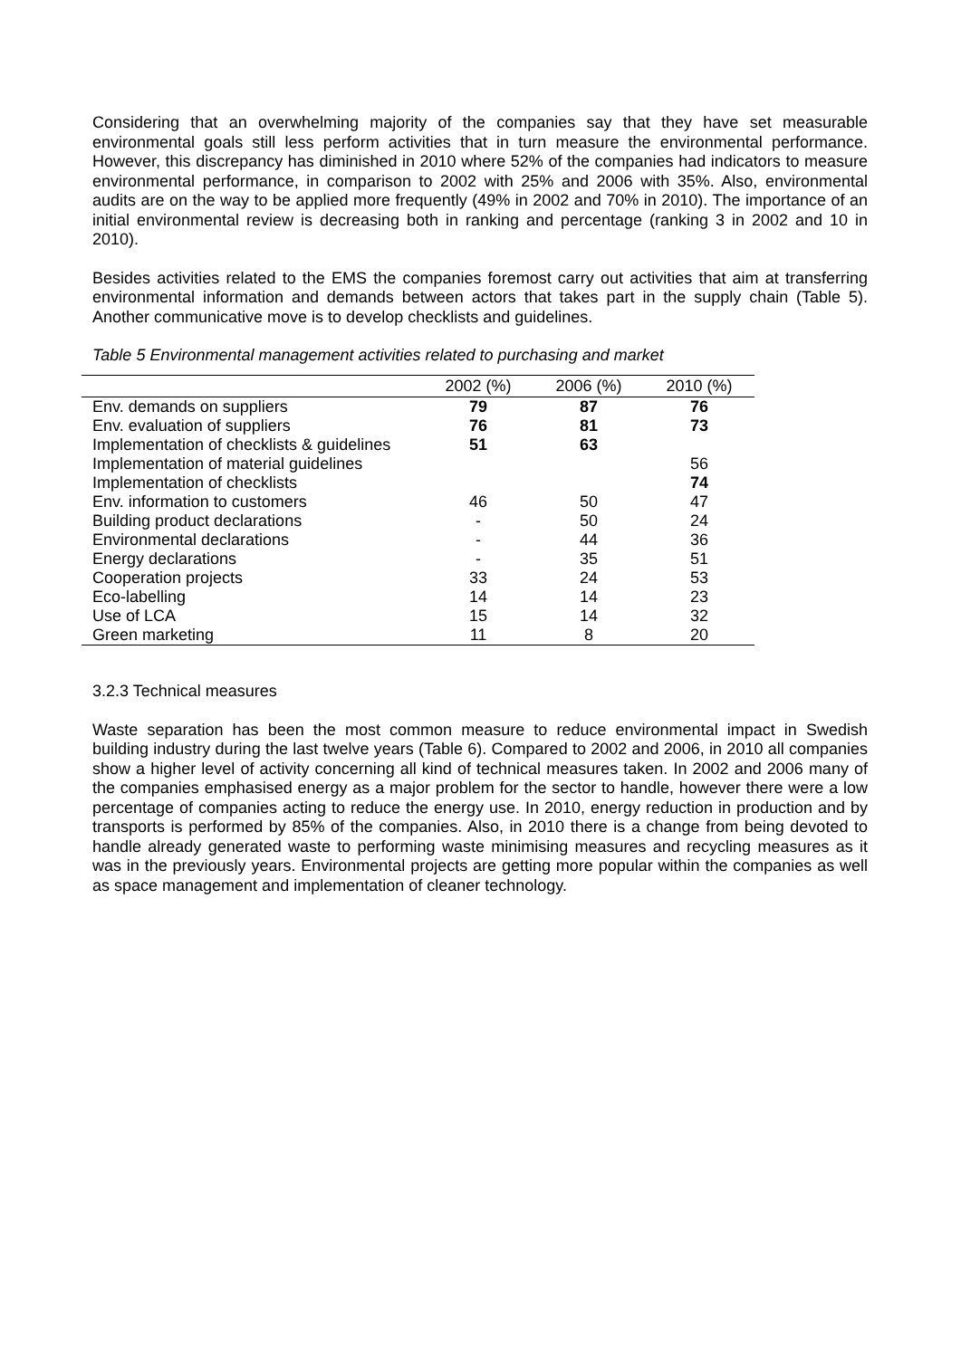Considering that an overwhelming majority of the companies say that they have set measurable environmental goals still less perform activities that in turn measure the environmental performance. However, this discrepancy has diminished in 2010 where 52% of the companies had indicators to measure environmental performance, in comparison to 2002 with 25% and 2006 with 35%. Also, environmental audits are on the way to be applied more frequently (49% in 2002 and 70% in 2010). The importance of an initial environmental review is decreasing both in ranking and percentage (ranking 3 in 2002 and 10 in 2010).
Besides activities related to the EMS the companies foremost carry out activities that aim at transferring environmental information and demands between actors that takes part in the supply chain (Table 5). Another communicative move is to develop checklists and guidelines.
Table 5 Environmental management activities related to purchasing and market
| | 2002 (%) | 2006 (%) | 2010 (%) |
| --- | --- | --- | --- |
| Env. demands on suppliers | 79 | 87 | 76 |
| Env. evaluation of suppliers | 76 | 81 | 73 |
| Implementation of checklists & guidelines | 51 | 63 | |
| Implementation of material guidelines | | | 56 |
| Implementation of checklists | | | 74 |
| Env. information to customers | 46 | 50 | 47 |
| Building product declarations | - | 50 | 24 |
| Environmental declarations | - | 44 | 36 |
| Energy declarations | - | 35 | 51 |
| Cooperation projects | 33 | 24 | 53 |
| Eco-labelling | 14 | 14 | 23 |
| Use of LCA | 15 | 14 | 32 |
| Green marketing | 11 | 8 | 20 |
3.2.3 Technical measures
Waste separation has been the most common measure to reduce environmental impact in Swedish building industry during the last twelve years (Table 6). Compared to 2002 and 2006, in 2010 all companies show a higher level of activity concerning all kind of technical measures taken. In 2002 and 2006 many of the companies emphasised energy as a major problem for the sector to handle, however there were a low percentage of companies acting to reduce the energy use. In 2010, energy reduction in production and by transports is performed by 85% of the companies. Also, in 2010 there is a change from being devoted to handle already generated waste to performing waste minimising measures and recycling measures as it was in the previously years. Environmental projects are getting more popular within the companies as well as space management and implementation of cleaner technology.